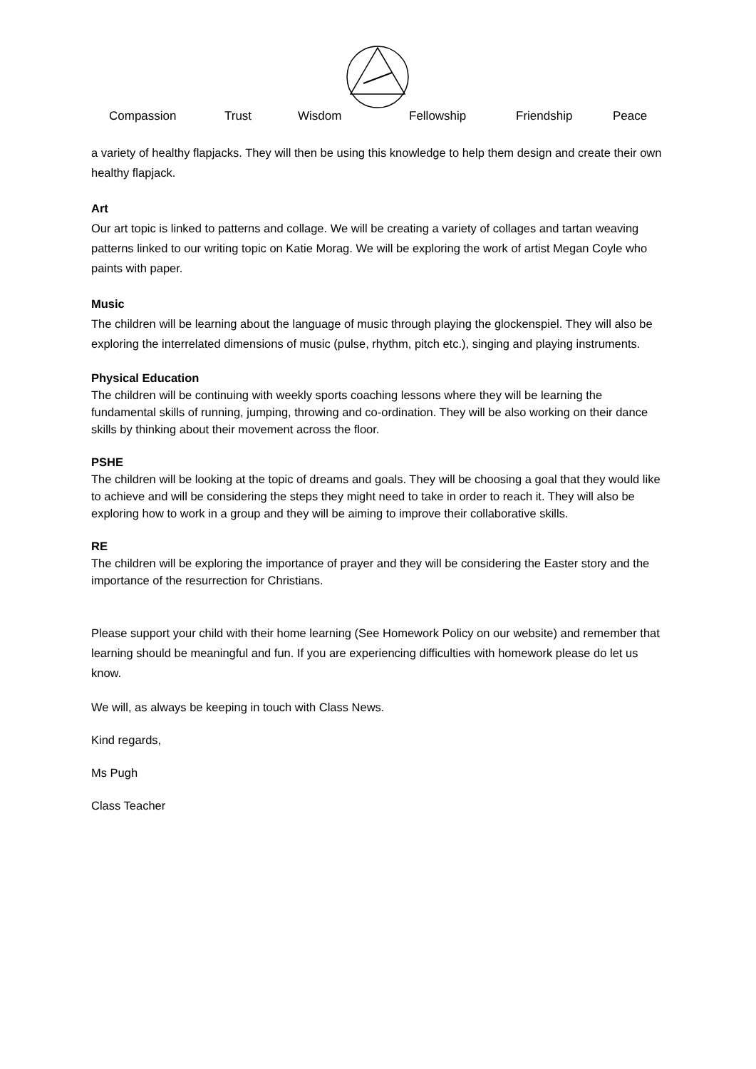Compassion Trust Wisdom Fellowship Friendship Peace
a variety of healthy flapjacks. They will then be using this knowledge to help them design and create their own healthy flapjack.
Art
Our art topic is linked to patterns and collage. We will be creating a variety of collages and tartan weaving patterns linked to our writing topic on Katie Morag. We will be exploring the work of artist Megan Coyle who paints with paper.
Music
The children will be learning about the language of music through playing the glockenspiel. They will also be exploring the interrelated dimensions of music (pulse, rhythm, pitch etc.), singing and playing instruments.
Physical Education
The children will be continuing with weekly sports coaching lessons where they will be learning the fundamental skills of running, jumping, throwing and co-ordination. They will be also working on their dance skills by thinking about their movement across the floor.
PSHE
The children will be looking at the topic of dreams and goals. They will be choosing a goal that they would like to achieve and will be considering the steps they might need to take in order to reach it. They will also be exploring how to work in a group and they will be aiming to improve their collaborative skills.
RE
The children will be exploring the importance of prayer and they will be considering the Easter story and the importance of the resurrection for Christians.
Please support your child with their home learning (See Homework Policy on our website) and remember that learning should be meaningful and fun. If you are experiencing difficulties with homework please do let us know.
We will, as always be keeping in touch with Class News.
Kind regards,
Ms Pugh
Class Teacher